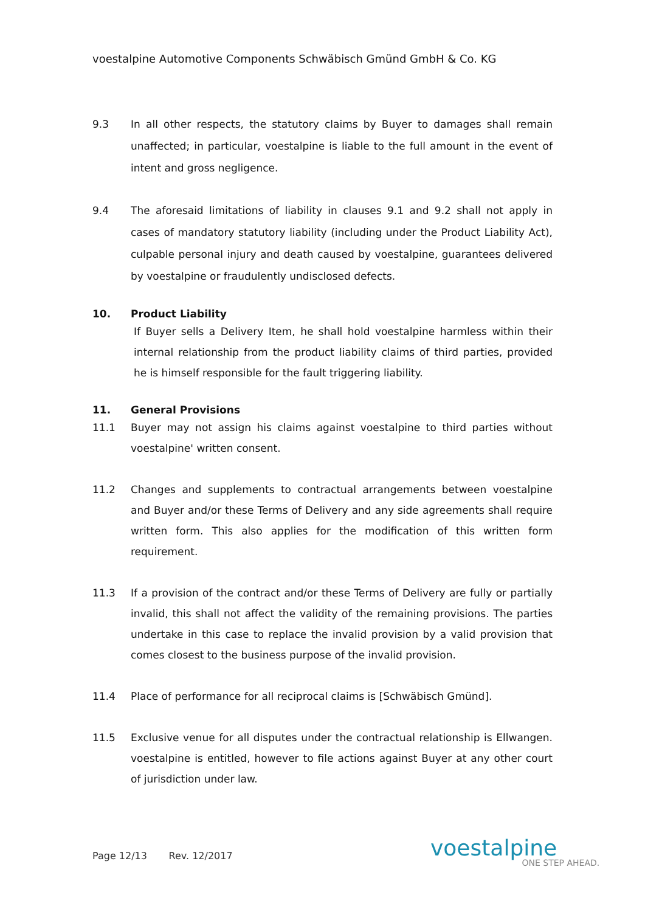voestalpine Automotive Components Schwäbisch Gmünd GmbH & Co. KG
9.3 In all other respects, the statutory claims by Buyer to damages shall remain unaffected; in particular, voestalpine is liable to the full amount in the event of intent and gross negligence.
9.4 The aforesaid limitations of liability in clauses 9.1 and 9.2 shall not apply in cases of mandatory statutory liability (including under the Product Liability Act), culpable personal injury and death caused by voestalpine, guarantees delivered by voestalpine or fraudulently undisclosed defects.
10. Product Liability
If Buyer sells a Delivery Item, he shall hold voestalpine harmless within their internal relationship from the product liability claims of third parties, provided he is himself responsible for the fault triggering liability.
11. General Provisions
11.1
Buyer may not assign his claims against voestalpine to third parties without voestalpine' written consent.
11.2
Changes and supplements to contractual arrangements between voestalpine and Buyer and/or these Terms of Delivery and any side agreements shall require written form. This also applies for the modification of this written form requirement.
11.3
If a provision of the contract and/or these Terms of Delivery are fully or partially invalid, this shall not affect the validity of the remaining provisions. The parties undertake in this case to replace the invalid provision by a valid provision that comes closest to the business purpose of the invalid provision.
11.4
Place of performance for all reciprocal claims is [Schwäbisch Gmünd].
11.5
Exclusive venue for all disputes under the contractual relationship is Ellwangen. voestalpine is entitled, however to file actions against Buyer at any other court of jurisdiction under law.
Page 12/13 Rev. 12/2017 voestalpine
ONE STEP AHEAD.